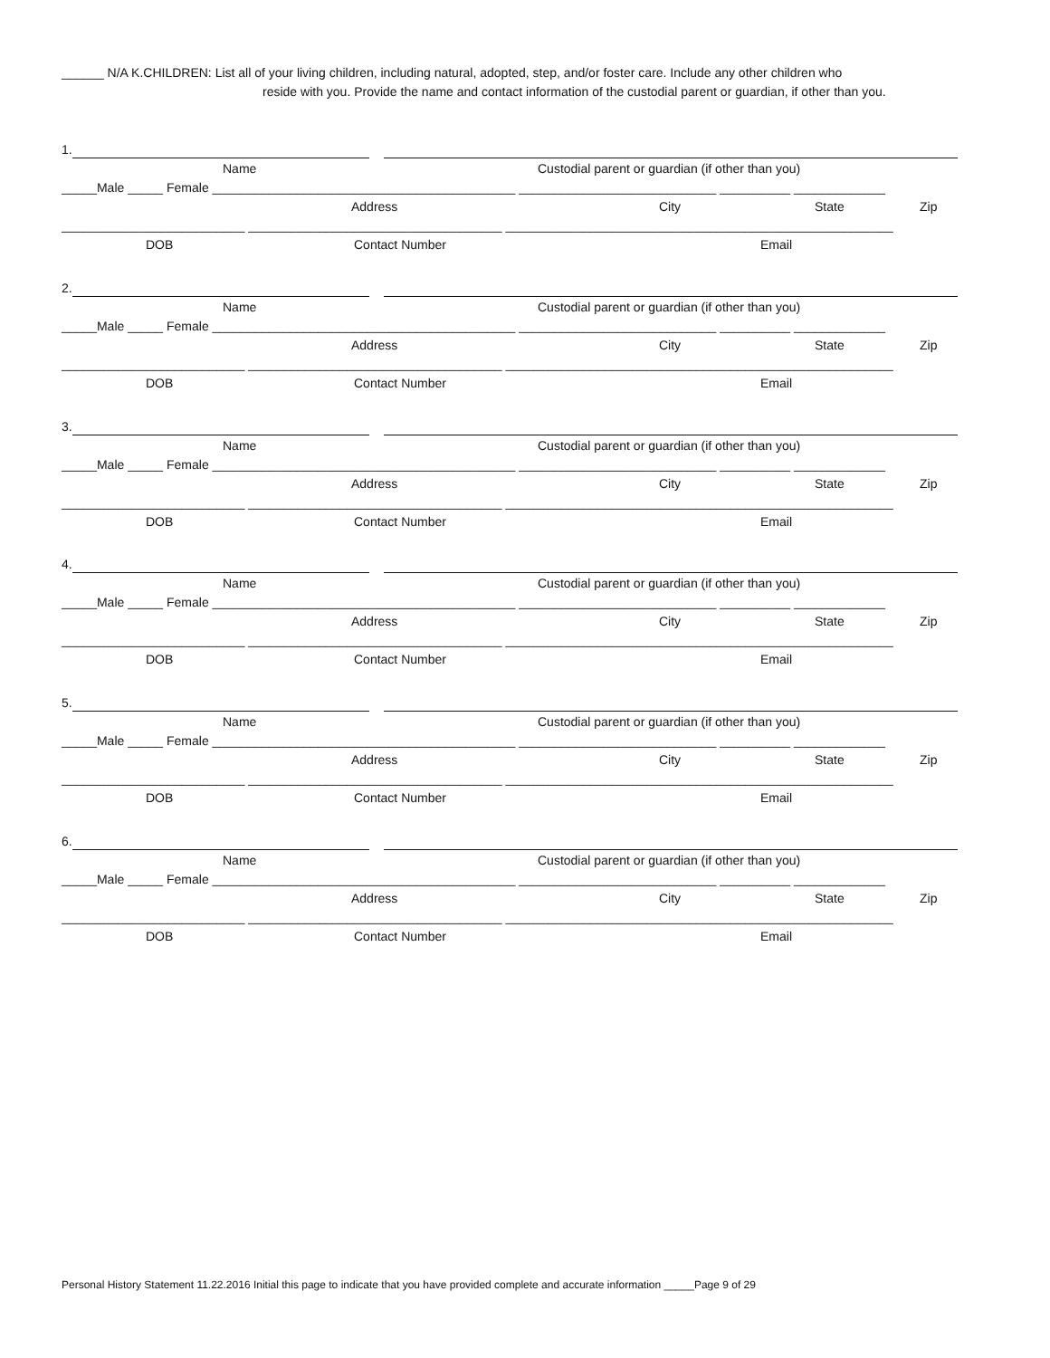______ N/A K.CHILDREN: List all of your living children, including natural, adopted, step, and/or foster care. Include any other children who
reside with you. Provide the name and contact information of the custodial parent or guardian, if other than you.
1. Name Custodial parent or guardian (if other than you)
_____Male _____ Female ___________________________________________ ____________________________ __________ _____________ Address City State Zip
__________________________ ____________________________________ _______________________________________________________ DOB Contact Number Email
2. Name Custodial parent or guardian (if other than you)
_____Male _____ Female ___________________________________________ ____________________________ __________ _____________ Address City State Zip
__________________________ ____________________________________ _______________________________________________________ DOB Contact Number Email
3. Name Custodial parent or guardian (if other than you)
_____Male _____ Female ___________________________________________ ____________________________ __________ _____________ Address City State Zip
__________________________ ____________________________________ _______________________________________________________ DOB Contact Number Email
4. Name Custodial parent or guardian (if other than you)
_____Male _____ Female ___________________________________________ ____________________________ __________ _____________ Address City State Zip
__________________________ ____________________________________ _______________________________________________________ DOB Contact Number Email
5. Name Custodial parent or guardian (if other than you)
_____Male _____ Female ___________________________________________ ____________________________ __________ _____________ Address City State Zip
__________________________ ____________________________________ _______________________________________________________ DOB Contact Number Email
6. Name Custodial parent or guardian (if other than you)
_____Male _____ Female ___________________________________________ ____________________________ __________ _____________ Address City State Zip
__________________________ ____________________________________ _______________________________________________________ DOB Contact Number Email
Personal History Statement 11.22.2016 Initial this page to indicate that you have provided complete and accurate information _____Page 9 of 29